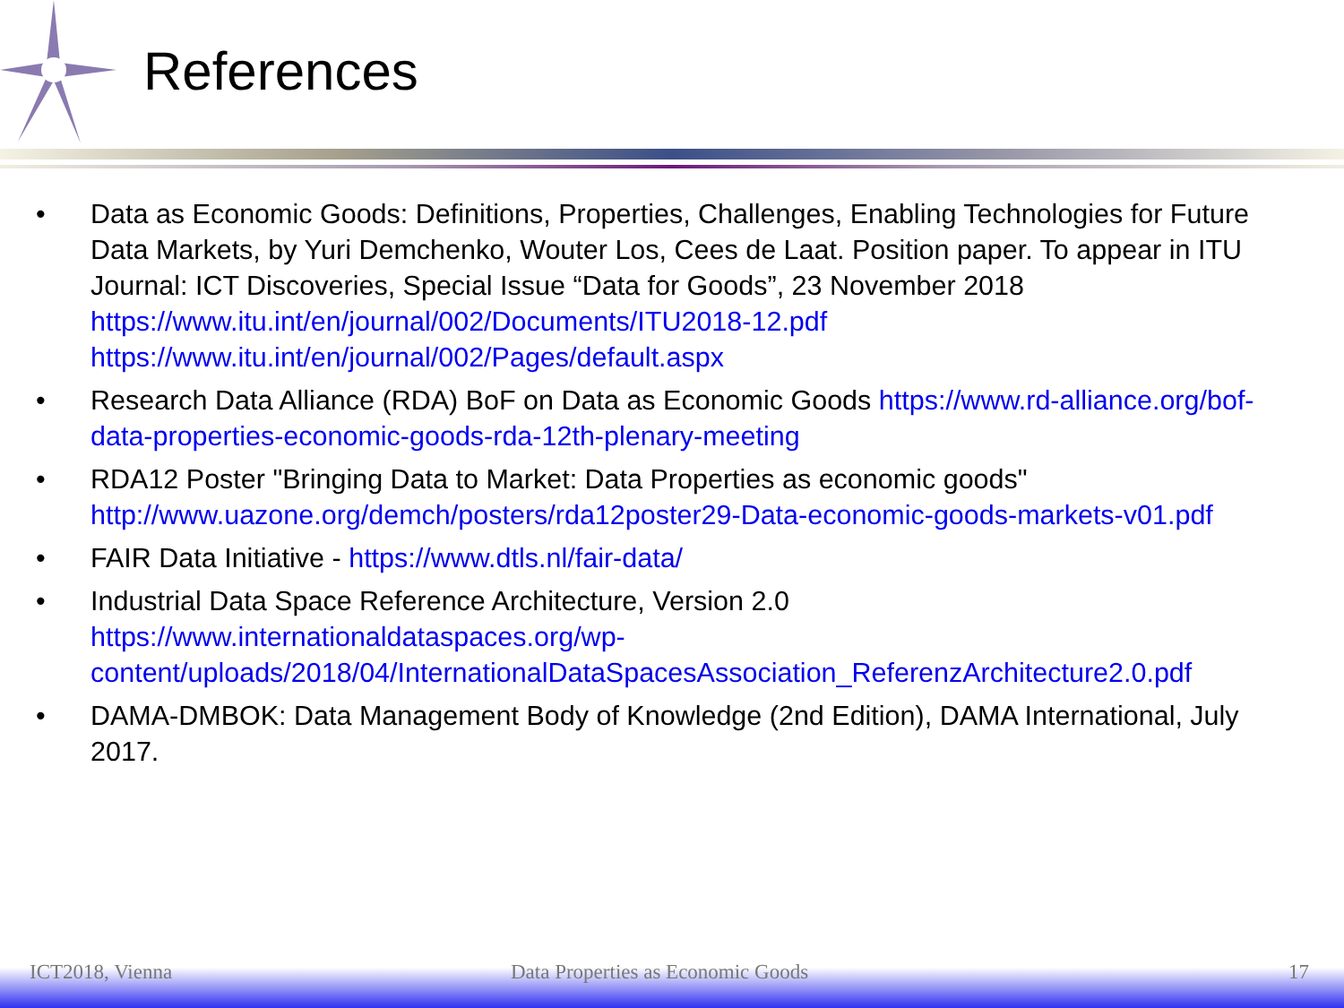References
• Data as Economic Goods: Definitions, Properties, Challenges, Enabling Technologies for Future Data Markets, by Yuri Demchenko, Wouter Los, Cees de Laat. Position paper. To appear in ITU Journal: ICT Discoveries, Special Issue “Data for Goods”, 23 November 2018 https://www.itu.int/en/journal/002/Documents/ITU2018-12.pdf
https://www.itu.int/en/journal/002/Pages/default.aspx
• Research Data Alliance (RDA) BoF on Data as Economic Goods https://www.rd-alliance.org/bof-data-properties-economic-goods-rda-12th-plenary-meeting
• RDA12 Poster "Bringing Data to Market: Data Properties as economic goods" http://www.uazone.org/demch/posters/rda12poster29-Data-economic-goods-markets-v01.pdf
• FAIR Data Initiative - https://www.dtls.nl/fair-data/
• Industrial Data Space Reference Architecture, Version 2.0
https://www.internationaldataspaces.org/wp-content/uploads/2018/04/InternationalDataSpacesAssociation_ReferenzArchitecture2.0.pdf
• DAMA-DMBOK: Data Management Body of Knowledge (2nd Edition), DAMA International, July 2017.
ICT2018, Vienna Data Properties as Economic Goods 17